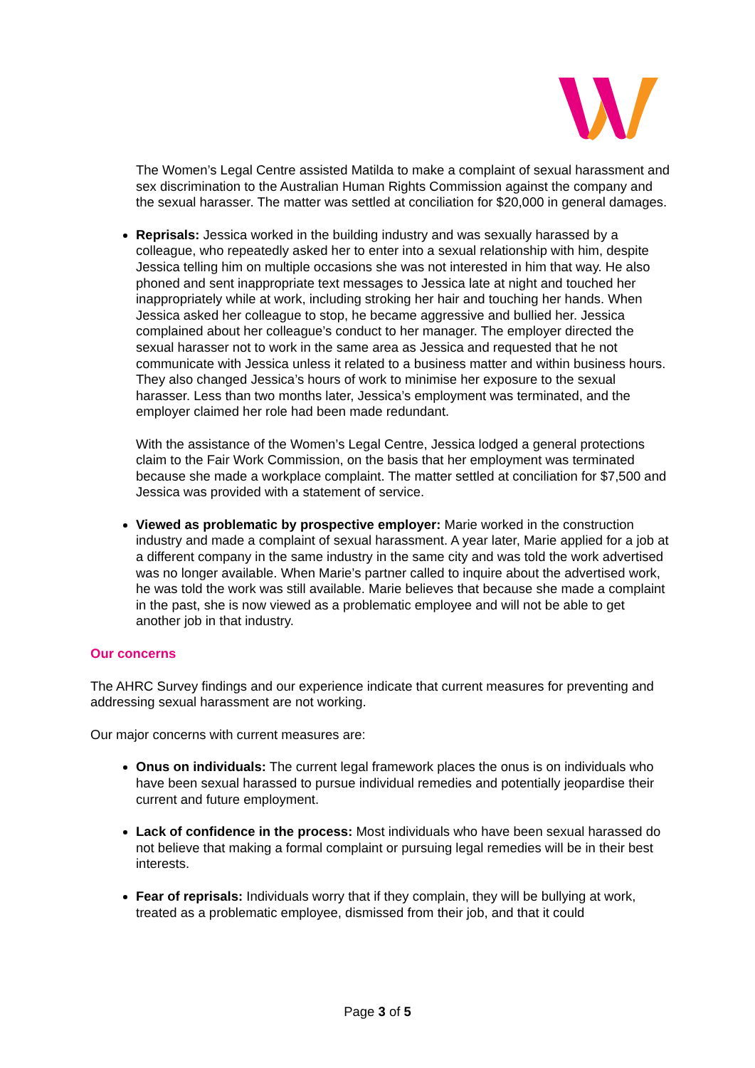The Women’s Legal Centre assisted Matilda to make a complaint of sexual harassment and sex discrimination to the Australian Human Rights Commission against the company and the sexual harasser. The matter was settled at conciliation for $20,000 in general damages.
Reprisals: Jessica worked in the building industry and was sexually harassed by a colleague, who repeatedly asked her to enter into a sexual relationship with him, despite Jessica telling him on multiple occasions she was not interested in him that way. He also phoned and sent inappropriate text messages to Jessica late at night and touched her inappropriately while at work, including stroking her hair and touching her hands. When Jessica asked her colleague to stop, he became aggressive and bullied her. Jessica complained about her colleague’s conduct to her manager. The employer directed the sexual harasser not to work in the same area as Jessica and requested that he not communicate with Jessica unless it related to a business matter and within business hours. They also changed Jessica’s hours of work to minimise her exposure to the sexual harasser. Less than two months later, Jessica’s employment was terminated, and the employer claimed her role had been made redundant.
With the assistance of the Women’s Legal Centre, Jessica lodged a general protections claim to the Fair Work Commission, on the basis that her employment was terminated because she made a workplace complaint. The matter settled at conciliation for $7,500 and Jessica was provided with a statement of service.
Viewed as problematic by prospective employer: Marie worked in the construction industry and made a complaint of sexual harassment. A year later, Marie applied for a job at a different company in the same industry in the same city and was told the work advertised was no longer available. When Marie’s partner called to inquire about the advertised work, he was told the work was still available. Marie believes that because she made a complaint in the past, she is now viewed as a problematic employee and will not be able to get another job in that industry.
Our concerns
The AHRC Survey findings and our experience indicate that current measures for preventing and addressing sexual harassment are not working.
Our major concerns with current measures are:
Onus on individuals: The current legal framework places the onus is on individuals who have been sexual harassed to pursue individual remedies and potentially jeopardise their current and future employment.
Lack of confidence in the process: Most individuals who have been sexual harassed do not believe that making a formal complaint or pursuing legal remedies will be in their best interests.
Fear of reprisals: Individuals worry that if they complain, they will be bullying at work, treated as a problematic employee, dismissed from their job, and that it could
Page 3 of 5